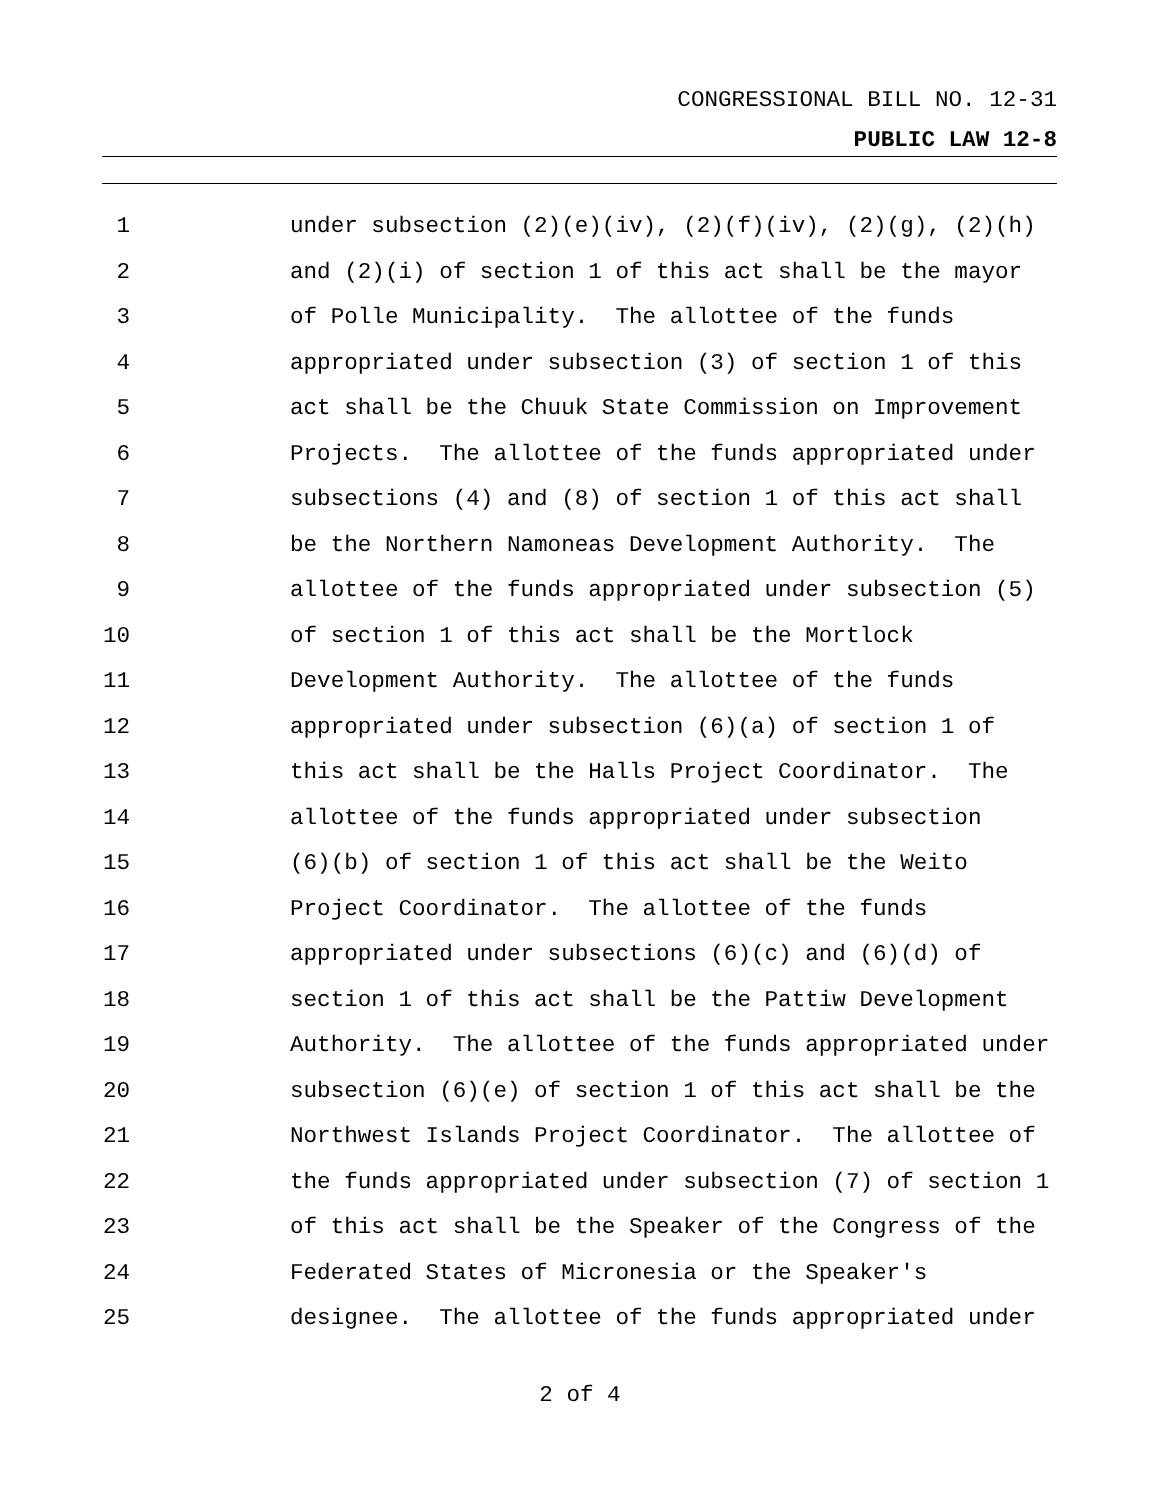CONGRESSIONAL BILL NO. 12-31
PUBLIC LAW 12-8
1 under subsection (2)(e)(iv), (2)(f)(iv), (2)(g), (2)(h)
2 and (2)(i) of section 1 of this act shall be the mayor
3 of Polle Municipality. The allottee of the funds
4 appropriated under subsection (3) of section 1 of this
5 act shall be the Chuuk State Commission on Improvement
6 Projects. The allottee of the funds appropriated under
7 subsections (4) and (8) of section 1 of this act shall
8 be the Northern Namoneas Development Authority. The
9 allottee of the funds appropriated under subsection (5)
10 of section 1 of this act shall be the Mortlock
11 Development Authority. The allottee of the funds
12 appropriated under subsection (6)(a) of section 1 of
13 this act shall be the Halls Project Coordinator. The
14 allottee of the funds appropriated under subsection
15 (6)(b) of section 1 of this act shall be the Weito
16 Project Coordinator. The allottee of the funds
17 appropriated under subsections (6)(c) and (6)(d) of
18 section 1 of this act shall be the Pattiw Development
19 Authority. The allottee of the funds appropriated under
20 subsection (6)(e) of section 1 of this act shall be the
21 Northwest Islands Project Coordinator. The allottee of
22 the funds appropriated under subsection (7) of section 1
23 of this act shall be the Speaker of the Congress of the
24 Federated States of Micronesia or the Speaker's
25 designee. The allottee of the funds appropriated under
2 of 4